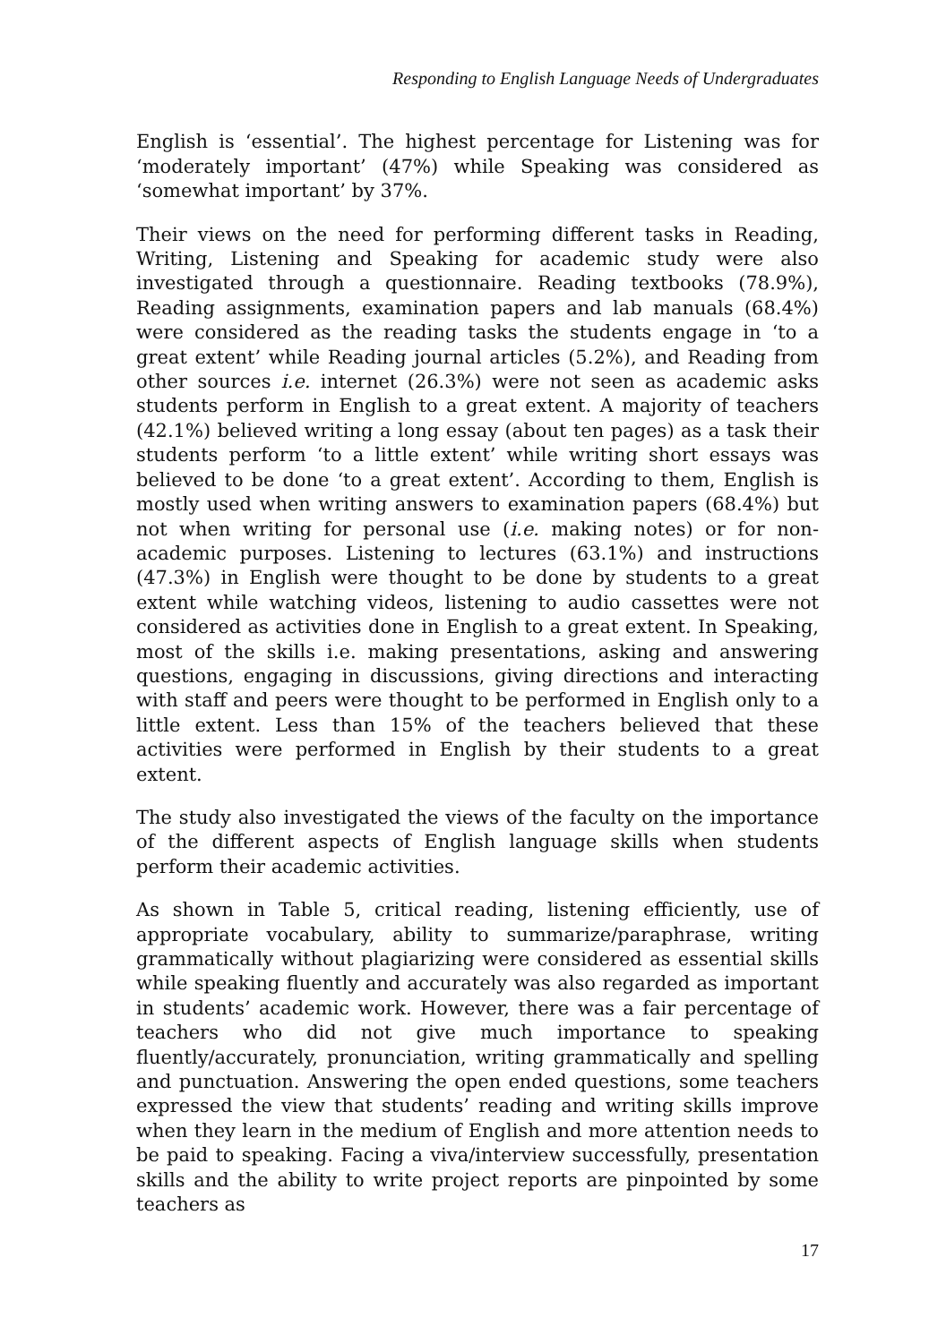Responding to English Language Needs of Undergraduates
English is ‘essential’. The highest percentage for Listening was for ‘moderately important’ (47%) while Speaking was considered as ‘somewhat important’ by 37%.
Their views on the need for performing different tasks in Reading, Writing, Listening and Speaking for academic study were also investigated through a questionnaire. Reading textbooks (78.9%), Reading assignments, examination papers and lab manuals (68.4%) were considered as the reading tasks the students engage in ‘to a great extent’ while Reading journal articles (5.2%), and Reading from other sources i.e. internet (26.3%) were not seen as academic asks students perform in English to a great extent. A majority of teachers (42.1%) believed writing a long essay (about ten pages) as a task their students perform ‘to a little extent’ while writing short essays was believed to be done ‘to a great extent’. According to them, English is mostly used when writing answers to examination papers (68.4%) but not when writing for personal use (i.e. making notes) or for non-academic purposes. Listening to lectures (63.1%) and instructions (47.3%) in English were thought to be done by students to a great extent while watching videos, listening to audio cassettes were not considered as activities done in English to a great extent. In Speaking, most of the skills i.e. making presentations, asking and answering questions, engaging in discussions, giving directions and interacting with staff and peers were thought to be performed in English only to a little extent. Less than 15% of the teachers believed that these activities were performed in English by their students to a great extent.
The study also investigated the views of the faculty on the importance of the different aspects of English language skills when students perform their academic activities.
As shown in Table 5, critical reading, listening efficiently, use of appropriate vocabulary, ability to summarize/paraphrase, writing grammatically without plagiarizing were considered as essential skills while speaking fluently and accurately was also regarded as important in students’ academic work. However, there was a fair percentage of teachers who did not give much importance to speaking fluently/accurately, pronunciation, writing grammatically and spelling and punctuation. Answering the open ended questions, some teachers expressed the view that students’ reading and writing skills improve when they learn in the medium of English and more attention needs to be paid to speaking. Facing a viva/interview successfully, presentation skills and the ability to write project reports are pinpointed by some teachers as
17